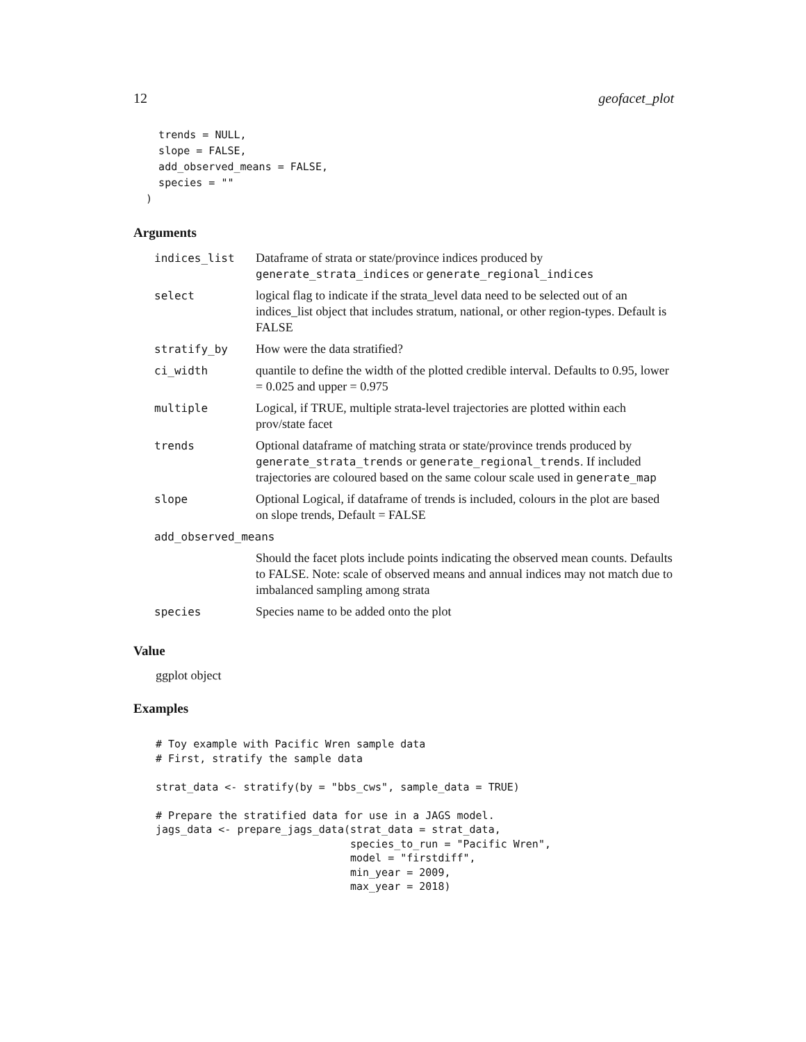12 geofacet_plot
    trends = NULL,
    slope = FALSE,
    add_observed_means = FALSE,
    species = ""
  )
Arguments
| indices_list | Dataframe of strata or state/province indices produced by generate_strata_indices or generate_regional_indices |
| select | logical flag to indicate if the strata_level data need to be selected out of an indices_list object that includes stratum, national, or other region-types. Default is FALSE |
| stratify_by | How were the data stratified? |
| ci_width | quantile to define the width of the plotted credible interval. Defaults to 0.95, lower = 0.025 and upper = 0.975 |
| multiple | Logical, if TRUE, multiple strata-level trajectories are plotted within each prov/state facet |
| trends | Optional dataframe of matching strata or state/province trends produced by generate_strata_trends or generate_regional_trends . If included trajectories are coloured based on the same colour scale used in generate_map |
| slope | Optional Logical, if dataframe of trends is included, colours in the plot are based on slope trends, Default = FALSE |
| add_observed_means | |
| | Should the facet plots include points indicating the observed mean counts. Defaults to FALSE. Note: scale of observed means and annual indices may not match due to imbalanced sampling among strata |
| species | Species name to be added onto the plot |
Value
ggplot object
Examples
# Toy example with Pacific Wren sample data
# First, stratify the sample data

strat_data <- stratify(by = "bbs_cws", sample_data = TRUE)

# Prepare the stratified data for use in a JAGS model.
jags_data <- prepare_jags_data(strat_data = strat_data,
                               species_to_run = "Pacific Wren",
                               model = "firstdiff",
                               min_year = 2009,
                               max_year = 2018)